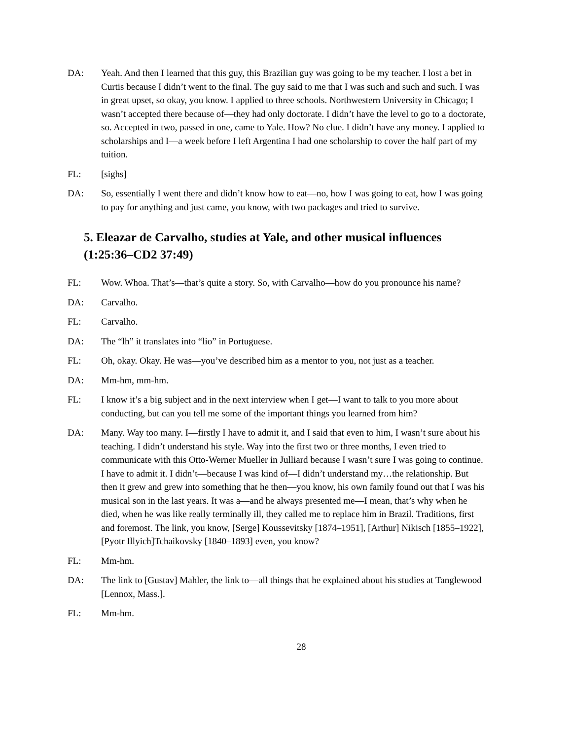DA: Yeah. And then I learned that this guy, this Brazilian guy was going to be my teacher. I lost a bet in Curtis because I didn’t went to the final. The guy said to me that I was such and such and such. I was in great upset, so okay, you know. I applied to three schools. Northwestern University in Chicago; I wasn’t accepted there because of—they had only doctorate. I didn’t have the level to go to a doctorate, so. Accepted in two, passed in one, came to Yale. How? No clue. I didn’t have any money. I applied to scholarships and I—a week before I left Argentina I had one scholarship to cover the half part of my tuition.
FL: [sighs]
DA: So, essentially I went there and didn’t know how to eat—no, how I was going to eat, how I was going to pay for anything and just came, you know, with two packages and tried to survive.
5. Eleazar de Carvalho, studies at Yale, and other musical influences
(1:25:36–CD2 37:49)
FL: Wow. Whoa. That’s—that’s quite a story. So, with Carvalho—how do you pronounce his name?
DA: Carvalho.
FL: Carvalho.
DA: The “lh” it translates into “lio” in Portuguese.
FL: Oh, okay. Okay. He was—you’ve described him as a mentor to you, not just as a teacher.
DA: Mm-hm, mm-hm.
FL: I know it’s a big subject and in the next interview when I get—I want to talk to you more about conducting, but can you tell me some of the important things you learned from him?
DA: Many. Way too many. I—firstly I have to admit it, and I said that even to him, I wasn’t sure about his teaching. I didn’t understand his style. Way into the first two or three months, I even tried to communicate with this Otto-Werner Mueller in Julliard because I wasn’t sure I was going to continue. I have to admit it. I didn’t—because I was kind of—I didn’t understand my…the relationship. But then it grew and grew into something that he then—you know, his own family found out that I was his musical son in the last years. It was a—and he always presented me—I mean, that’s why when he died, when he was like really terminally ill, they called me to replace him in Brazil. Traditions, first and foremost. The link, you know, [Serge] Koussevitsky [1874–1951], [Arthur] Nikisch [1855–1922], [Pyotr Illyich]Tchaikovsky [1840–1893] even, you know?
FL: Mm-hm.
DA: The link to [Gustav] Mahler, the link to—all things that he explained about his studies at Tanglewood [Lennox, Mass.].
FL: Mm-hm.
28